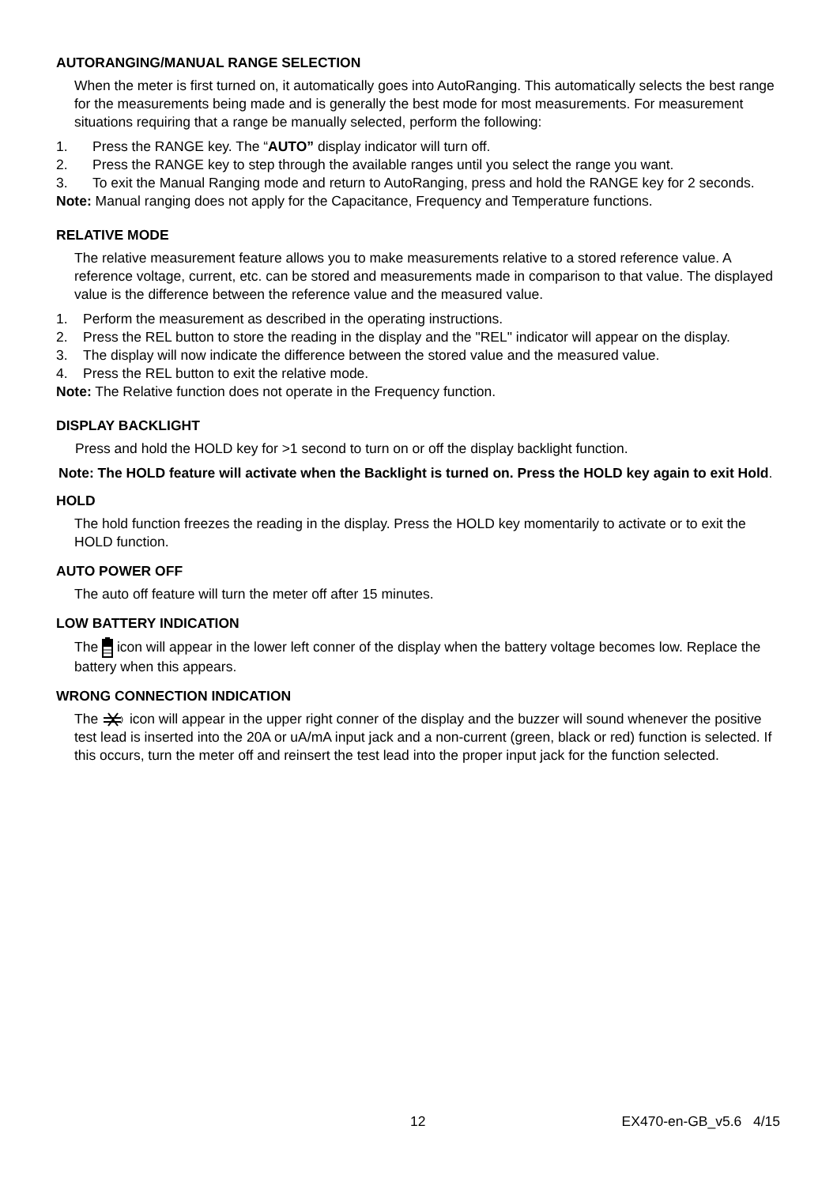AUTORANGING/MANUAL RANGE SELECTION
When the meter is first turned on, it automatically goes into AutoRanging. This automatically selects the best range for the measurements being made and is generally the best mode for most measurements. For measurement situations requiring that a range be manually selected, perform the following:
1. Press the RANGE key. The “AUTO” display indicator will turn off.
2. Press the RANGE key to step through the available ranges until you select the range you want.
3. To exit the Manual Ranging mode and return to AutoRanging, press and hold the RANGE key for 2 seconds.
Note: Manual ranging does not apply for the Capacitance, Frequency and Temperature functions.
RELATIVE MODE
The relative measurement feature allows you to make measurements relative to a stored reference value. A reference voltage, current, etc. can be stored and measurements made in comparison to that value. The displayed value is the difference between the reference value and the measured value.
1. Perform the measurement as described in the operating instructions.
2. Press the REL button to store the reading in the display and the "REL" indicator will appear on the display.
3. The display will now indicate the difference between the stored value and the measured value.
4. Press the REL button to exit the relative mode.
Note: The Relative function does not operate in the Frequency function.
DISPLAY BACKLIGHT
Press and hold the HOLD key for >1 second to turn on or off the display backlight function.
Note: The HOLD feature will activate when the Backlight is turned on. Press the HOLD key again to exit Hold.
HOLD
The hold function freezes the reading in the display. Press the HOLD key momentarily to activate or to exit the HOLD function.
AUTO POWER OFF
The auto off feature will turn the meter off after 15 minutes.
LOW BATTERY INDICATION
The icon will appear in the lower left conner of the display when the battery voltage becomes low. Replace the battery when this appears.
WRONG CONNECTION INDICATION
The icon will appear in the upper right conner of the display and the buzzer will sound whenever the positive test lead is inserted into the 20A or uA/mA input jack and a non-current (green, black or red) function is selected. If this occurs, turn the meter off and reinsert the test lead into the proper input jack for the function selected.
12 EX470-en-GB_v5.6 4/15